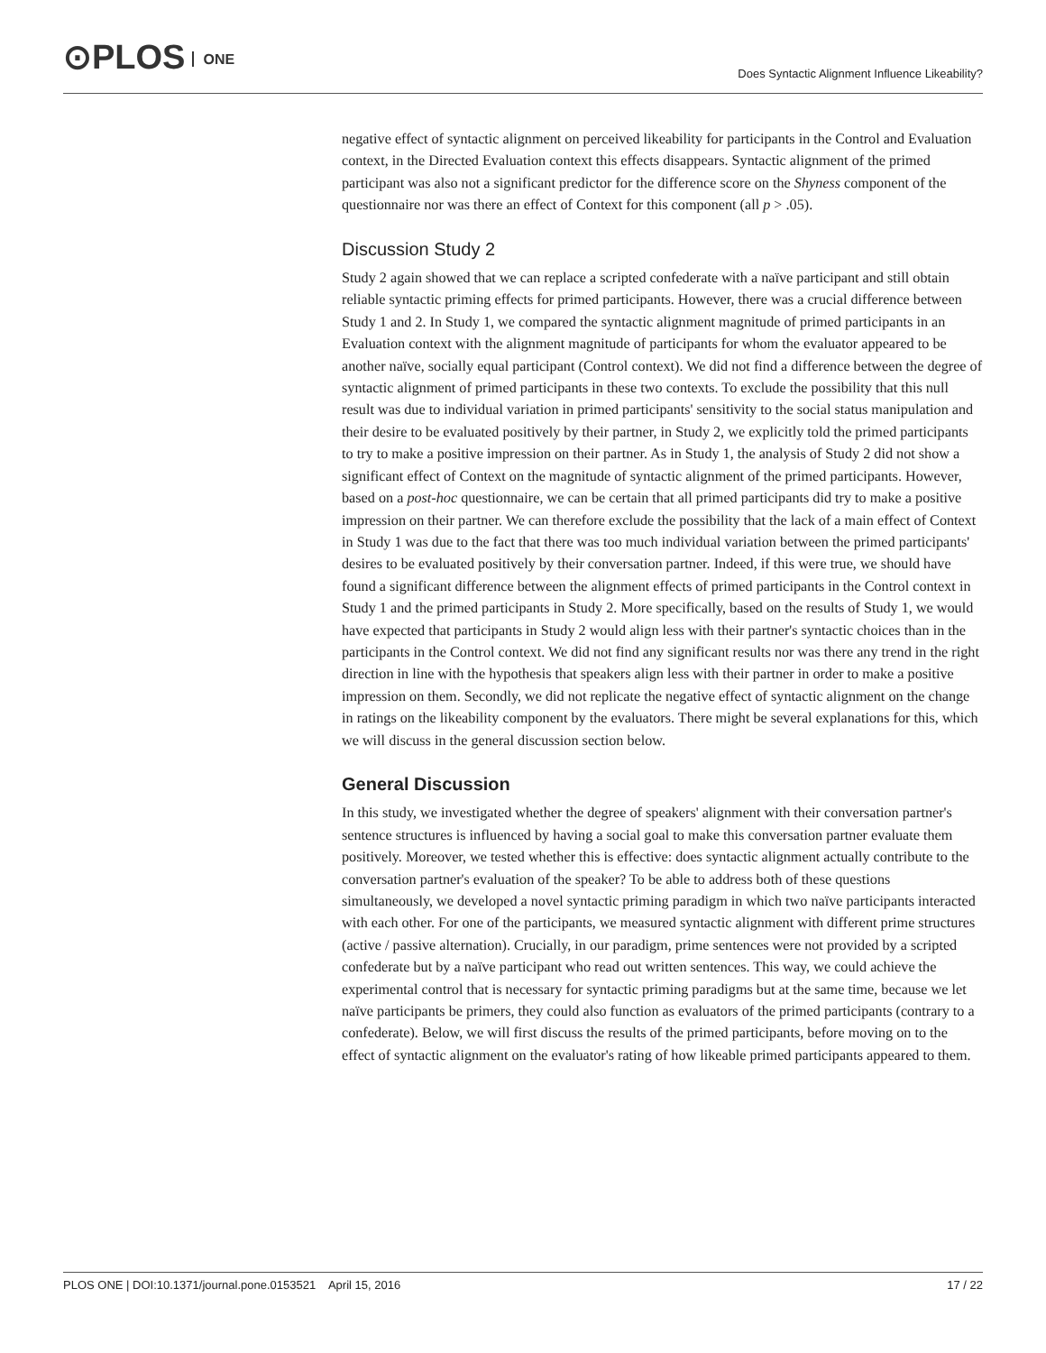⊙PLOS ONE
Does Syntactic Alignment Influence Likeability?
negative effect of syntactic alignment on perceived likeability for participants in the Control and Evaluation context, in the Directed Evaluation context this effects disappears. Syntactic alignment of the primed participant was also not a significant predictor for the difference score on the Shyness component of the questionnaire nor was there an effect of Context for this component (all p > .05).
Discussion Study 2
Study 2 again showed that we can replace a scripted confederate with a naïve participant and still obtain reliable syntactic priming effects for primed participants. However, there was a crucial difference between Study 1 and 2. In Study 1, we compared the syntactic alignment magnitude of primed participants in an Evaluation context with the alignment magnitude of participants for whom the evaluator appeared to be another naïve, socially equal participant (Control context). We did not find a difference between the degree of syntactic alignment of primed participants in these two contexts. To exclude the possibility that this null result was due to individual variation in primed participants' sensitivity to the social status manipulation and their desire to be evaluated positively by their partner, in Study 2, we explicitly told the primed participants to try to make a positive impression on their partner. As in Study 1, the analysis of Study 2 did not show a significant effect of Context on the magnitude of syntactic alignment of the primed participants. However, based on a post-hoc questionnaire, we can be certain that all primed participants did try to make a positive impression on their partner. We can therefore exclude the possibility that the lack of a main effect of Context in Study 1 was due to the fact that there was too much individual variation between the primed participants' desires to be evaluated positively by their conversation partner. Indeed, if this were true, we should have found a significant difference between the alignment effects of primed participants in the Control context in Study 1 and the primed participants in Study 2. More specifically, based on the results of Study 1, we would have expected that participants in Study 2 would align less with their partner's syntactic choices than in the participants in the Control context. We did not find any significant results nor was there any trend in the right direction in line with the hypothesis that speakers align less with their partner in order to make a positive impression on them. Secondly, we did not replicate the negative effect of syntactic alignment on the change in ratings on the likeability component by the evaluators. There might be several explanations for this, which we will discuss in the general discussion section below.
General Discussion
In this study, we investigated whether the degree of speakers' alignment with their conversation partner's sentence structures is influenced by having a social goal to make this conversation partner evaluate them positively. Moreover, we tested whether this is effective: does syntactic alignment actually contribute to the conversation partner's evaluation of the speaker? To be able to address both of these questions simultaneously, we developed a novel syntactic priming paradigm in which two naïve participants interacted with each other. For one of the participants, we measured syntactic alignment with different prime structures (active / passive alternation). Crucially, in our paradigm, prime sentences were not provided by a scripted confederate but by a naïve participant who read out written sentences. This way, we could achieve the experimental control that is necessary for syntactic priming paradigms but at the same time, because we let naïve participants be primers, they could also function as evaluators of the primed participants (contrary to a confederate). Below, we will first discuss the results of the primed participants, before moving on to the effect of syntactic alignment on the evaluator's rating of how likeable primed participants appeared to them.
PLOS ONE | DOI:10.1371/journal.pone.0153521 April 15, 2016 17 / 22